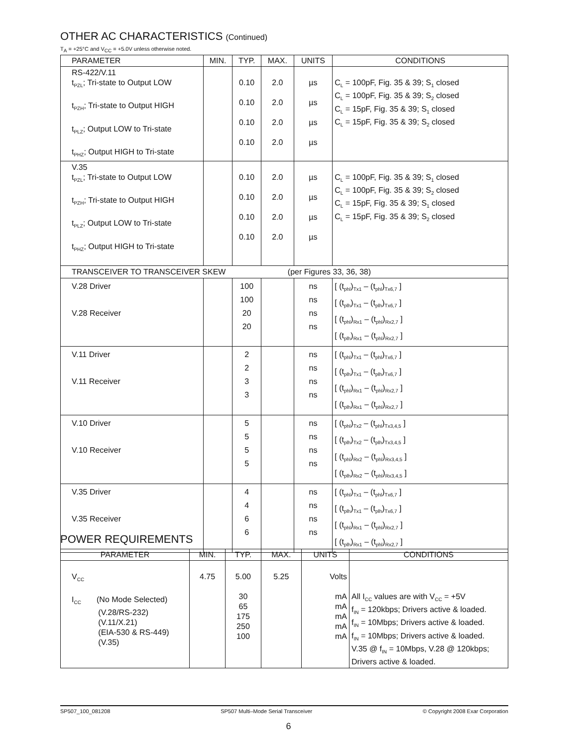OTHER AC CHARACTERISTICS (Continued)
T<sub>A</sub> = +25°C and V<sub>CC</sub> = +5.0V unless otherwise noted.
| PARAMETER | MIN. | TYP. | MAX. | UNITS | CONDITIONS |
| --- | --- | --- | --- | --- | --- |
| RS-422/V.11 t<sub>PZL</sub>; Tri-state to Output LOW t<sub>PZH</sub>; Tri-state to Output HIGH t<sub>PLZ</sub>; Output LOW to Tri-state t<sub>PHZ</sub>; Output HIGH to Tri-state | | 0.10 0.10 0.10 0.10 | 2.0 2.0 2.0 2.0 | µs µs µs µs | C<sub>L</sub> = 100pF, Fig. 35 & 39; S<sub>1</sub> closed C<sub>L</sub> = 100pF, Fig. 35 & 39; S<sub>2</sub> closed C<sub>L</sub> = 15pF, Fig. 35 & 39; S<sub>1</sub> closed C<sub>L</sub> = 15pF, Fig. 35 & 39; S<sub>2</sub> closed |
| V.35 t<sub>PZL</sub>; Tri-state to Output LOW t<sub>PZH</sub>; Tri-state to Output HIGH t<sub>PLZ</sub>; Output LOW to Tri-state t<sub>PHZ</sub>; Output HIGH to Tri-state | | 0.10 0.10 0.10 0.10 | 2.0 2.0 2.0 2.0 | µs µs µs µs | C<sub>L</sub> = 100pF, Fig. 35 & 39; S<sub>1</sub> closed C<sub>L</sub> = 100pF, Fig. 35 & 39; S<sub>2</sub> closed C<sub>L</sub> = 15pF, Fig. 35 & 39; S<sub>1</sub> closed C<sub>L</sub> = 15pF, Fig. 35 & 39; S<sub>2</sub> closed |
| TRANSCEIVER TO TRANSCEIVER SKEW (per Figures 33, 36, 38) | | | | | |
| V.28 Driver V.28 Receiver | | 100 100 20 20 | | ns ns ns ns | [ (t<sub>phl</sub>)<sub>Tx1</sub> – (t<sub>phl</sub>)<sub>Tx6,7</sub> ] [ (t<sub>plh</sub>)<sub>Tx1</sub> – (t<sub>plh</sub>)<sub>Tx6,7</sub> ] [ (t<sub>phl</sub>)<sub>Rx1</sub> – (t<sub>phl</sub>)<sub>Rx2,7</sub> ] [ (t<sub>plh</sub>)<sub>Rx1</sub> – (t<sub>phl</sub>)<sub>Rx2,7</sub> ] |
| V.11 Driver V.11 Receiver | | 2 2 3 3 | | ns ns ns ns | [ (t<sub>phl</sub>)<sub>Tx1</sub> – (t<sub>phl</sub>)<sub>Tx6,7</sub> ] [ (t<sub>plh</sub>)<sub>Tx1</sub> – (t<sub>plh</sub>)<sub>Tx6,7</sub> ] [ (t<sub>phl</sub>)<sub>Rx1</sub> – (t<sub>phl</sub>)<sub>Rx2,7</sub> ] [ (t<sub>plh</sub>)<sub>Rx1</sub> – (t<sub>phl</sub>)<sub>Rx2,7</sub> ] |
| V.10 Driver V.10 Receiver | | 5 5 5 5 | | ns ns ns ns | [ (t<sub>phl</sub>)<sub>Tx2</sub> – (t<sub>phl</sub>)<sub>Tx3,4,5</sub> ] [ (t<sub>plh</sub>)<sub>Tx2</sub> – (t<sub>plh</sub>)<sub>Tx3,4,5</sub> ] [ (t<sub>phl</sub>)<sub>Rx2</sub> – (t<sub>phl</sub>)<sub>Rx3,4,5</sub> ] [ (t<sub>plh</sub>)<sub>Rx2</sub> – (t<sub>phl</sub>)<sub>Rx3,4,5</sub> ] |
| V.35 Driver V.35 Receiver | | 4 4 6 6 | | ns ns ns ns | [ (t<sub>phl</sub>)<sub>Tx1</sub> – (t<sub>phl</sub>)<sub>Tx6,7</sub> ] [ (t<sub>plh</sub>)<sub>Tx1</sub> – (t<sub>plh</sub>)<sub>Tx6,7</sub> ] [ (t<sub>phl</sub>)<sub>Rx1</sub> – (t<sub>phl</sub>)<sub>Rx2,7</sub> ] [ (t<sub>plh</sub>)<sub>Rx1</sub> – (t<sub>phl</sub>)<sub>Rx2,7</sub> ] |
POWER REQUIREMENTS
| PARAMETER | MIN. | TYP. | MAX. | UNITS | CONDITIONS |
| --- | --- | --- | --- | --- | --- |
| V<sub>CC</sub> I<sub>CC</sub> (No Mode Selected) (V.28/RS-232) (V.11/X.21) (EIA-530 & RS-449) (V.35) | 4.75 | 5.00 30 65 175 250 100 | 5.25 | Volts mA mA mA mA mA | All I<sub>CC</sub> values are with V<sub>CC</sub> = +5V f<sub>IN</sub> = 120kbps; Drivers active & loaded. f<sub>IN</sub> = 10Mbps; Drivers active & loaded. f<sub>IN</sub> = 10Mbps; Drivers active & loaded. V.35 @ f<sub>IN</sub> = 10Mbps, V.28 @ 120kbps; Drivers active & loaded. |
SP507_100_081208 SP507 Multi–Mode Serial Transceiver © Copyright 2008 Exar Corporation
6